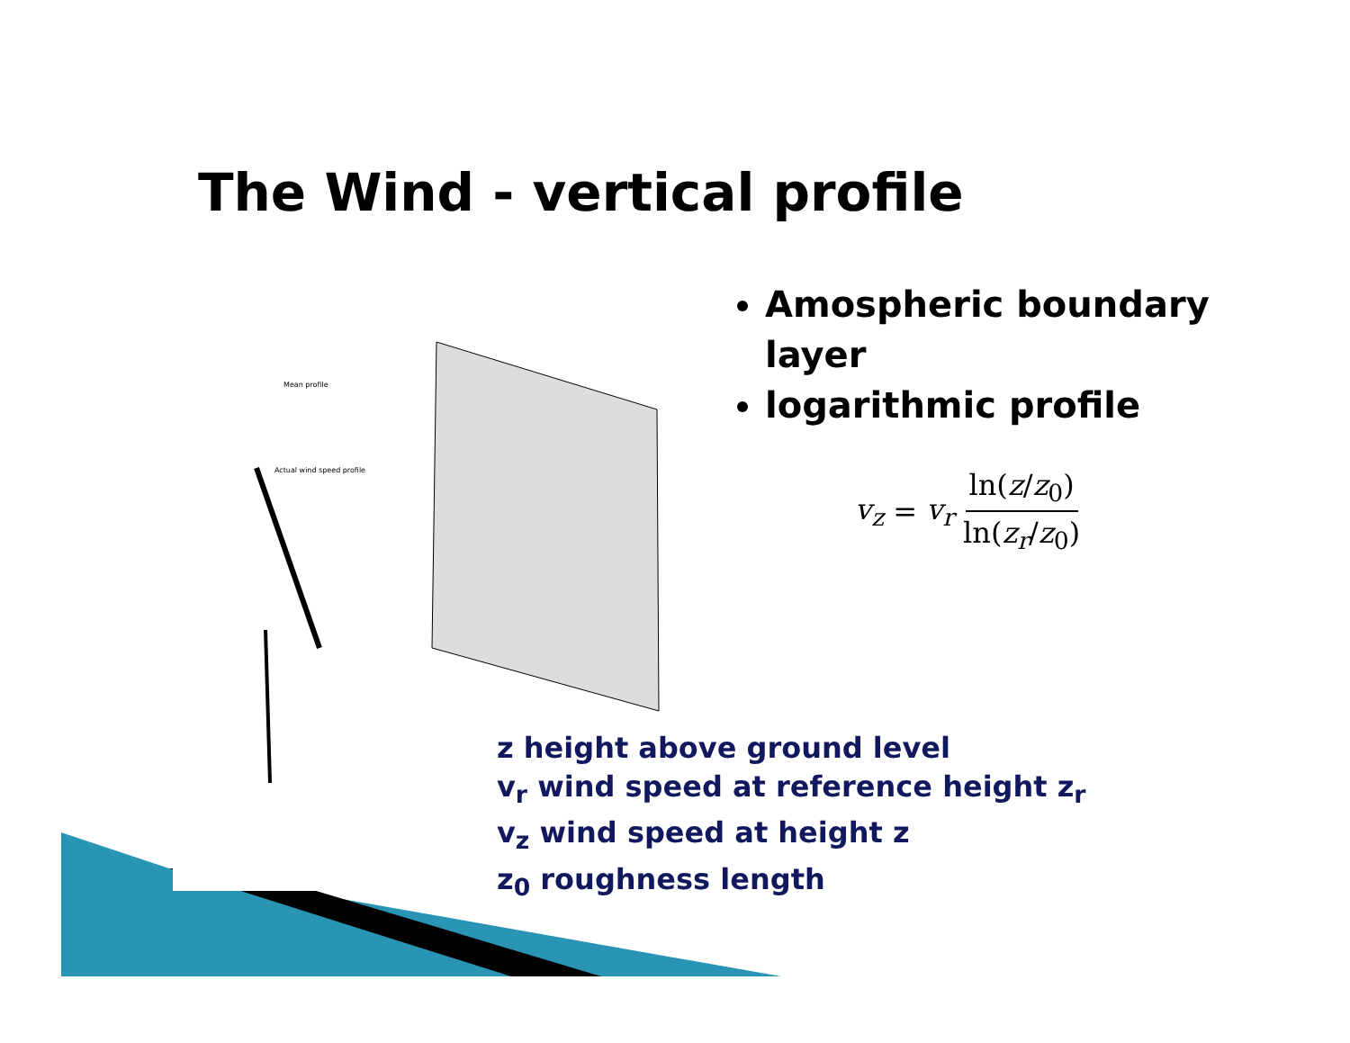The Wind - vertical profile
Mean profile
Actual wind speed profile
Amospheric boundary layer
logarithmic profile
v<sub>z</sub> = v<sub>r</sub> ln(z/z<sub>0</sub>) ln(z<sub>r</sub>/z<sub>0</sub>)
z height above ground level
v<sub>r</sub> wind speed at reference height z<sub>r</sub>
v<sub>z</sub> wind speed at height z
z<sub>0</sub> roughness length